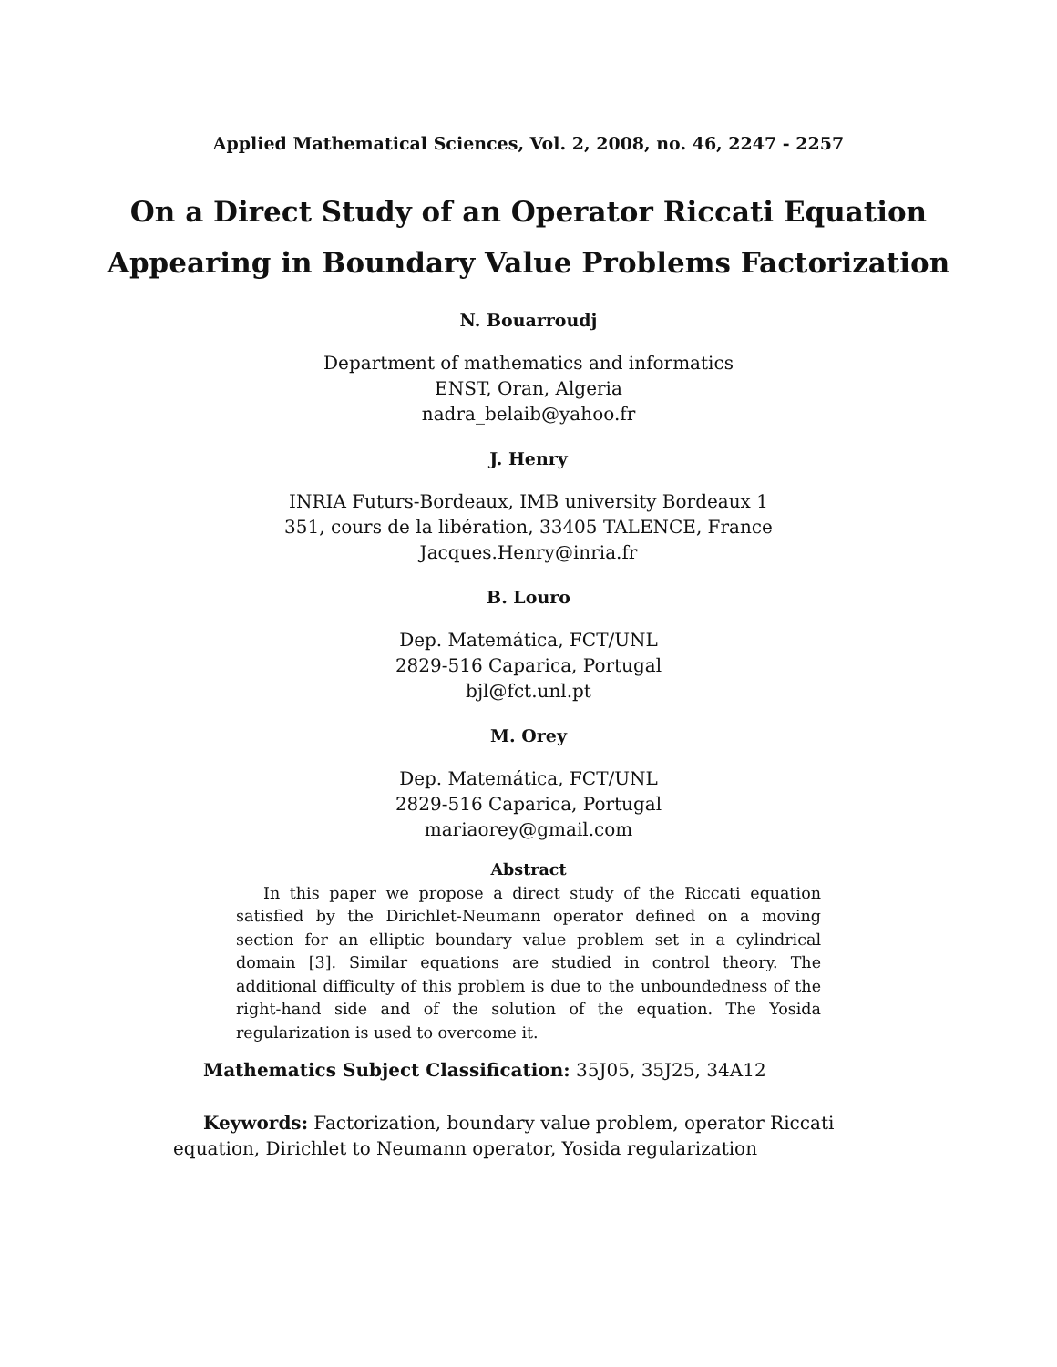Applied Mathematical Sciences, Vol. 2, 2008, no. 46, 2247 - 2257
On a Direct Study of an Operator Riccati Equation
Appearing in Boundary Value Problems Factorization
N. Bouarroudj
Department of mathematics and informatics
ENST, Oran, Algeria
nadra_belaib@yahoo.fr
J. Henry
INRIA Futurs-Bordeaux, IMB university Bordeaux 1
351, cours de la libération, 33405 TALENCE, France
Jacques.Henry@inria.fr
B. Louro
Dep. Matemática, FCT/UNL
2829-516 Caparica, Portugal
bjl@fct.unl.pt
M. Orey
Dep. Matemática, FCT/UNL
2829-516 Caparica, Portugal
mariaorey@gmail.com
Abstract
In this paper we propose a direct study of the Riccati equation satisfied by the Dirichlet-Neumann operator defined on a moving section for an elliptic boundary value problem set in a cylindrical domain [3]. Similar equations are studied in control theory. The additional difficulty of this problem is due to the unboundedness of the right-hand side and of the solution of the equation. The Yosida regularization is used to overcome it.
Mathematics Subject Classification: 35J05, 35J25, 34A12
Keywords: Factorization, boundary value problem, operator Riccati equation, Dirichlet to Neumann operator, Yosida regularization